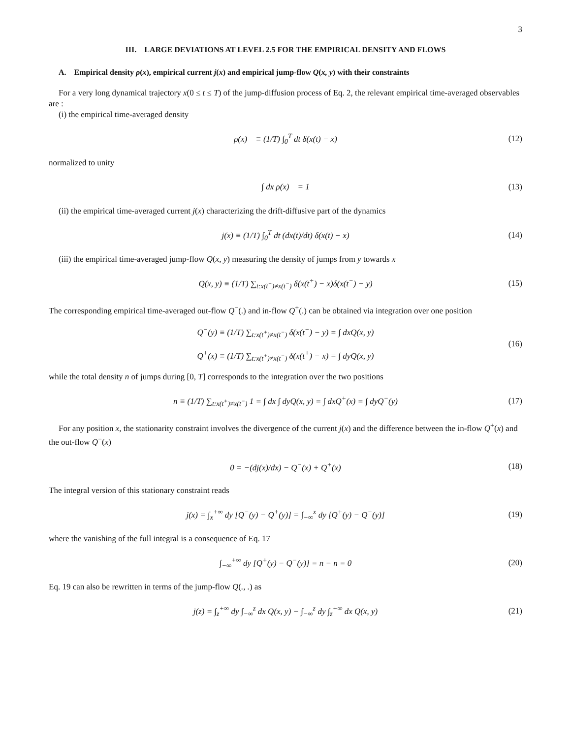3
III. LARGE DEVIATIONS AT LEVEL 2.5 FOR THE EMPIRICAL DENSITY AND FLOWS
A. Empirical density ρ(x), empirical current j(x) and empirical jump-flow Q(x, y) with their constraints
For a very long dynamical trajectory x(0 ≤ t ≤ T) of the jump-diffusion process of Eq. 2, the relevant empirical time-averaged observables are :
(i) the empirical time-averaged density
ρ(x) ≡ (1/T) ∫<sub>0</sub><sup>T</sup> dt δ(x(t) − x) (12)
normalized to unity
∫ dx ρ(x) = 1 (13)
(ii) the empirical time-averaged current j(x) characterizing the drift-diffusive part of the dynamics
j(x) ≡ (1/T) ∫<sub>0</sub><sup>T</sup> dt (dx(t)/dt) δ(x(t) − x) (14)
(iii) the empirical time-averaged jump-flow Q(x, y) measuring the density of jumps from y towards x
Q(x, y) ≡ (1/T) ∑<sub>t:x(t<sup>+</sup>)≠x(t<sup>−</sup>)</sub> δ(x(t<sup>+</sup>) − x)δ(x(t<sup>−</sup>) − y) (15)
The corresponding empirical time-averaged out-flow Q<sup>−</sup>(.) and in-flow Q<sup>+</sup>(.) can be obtained via integration over one position
Q<sup>−</sup>(y) ≡ (1/T) ∑<sub>t:x(t<sup>+</sup>)≠x(t<sup>−</sup>)</sub> δ(x(t<sup>−</sup>) − y) = ∫ dxQ(x, y)
Q<sup>+</sup>(x) ≡ (1/T) ∑<sub>t:x(t<sup>+</sup>)≠x(t<sup>−</sup>)</sub> δ(x(t<sup>+</sup>) − x) = ∫ dyQ(x, y) (16)
while the total density n of jumps during [0, T] corresponds to the integration over the two positions
n ≡ (1/T) ∑<sub>t:x(t<sup>+</sup>)≠x(t<sup>−</sup>)</sub> 1 = ∫ dx ∫ dyQ(x, y) = ∫ dxQ<sup>+</sup>(x) = ∫ dyQ<sup>−</sup>(y) (17)
For any position x, the stationarity constraint involves the divergence of the current j(x) and the difference between the in-flow Q<sup>+</sup>(x) and the out-flow Q<sup>−</sup>(x)
0 = −(dj(x)/dx) − Q<sup>−</sup>(x) + Q<sup>+</sup>(x) (18)
The integral version of this stationary constraint reads
j(x) = ∫<sub>x</sub><sup>+∞</sup> dy [Q<sup>−</sup>(y) − Q<sup>+</sup>(y)] = ∫<sub>−∞</sub><sup>x</sup> dy [Q<sup>+</sup>(y) − Q<sup>−</sup>(y)] (19)
where the vanishing of the full integral is a consequence of Eq. 17
∫<sub>−∞</sub><sup>+∞</sup> dy [Q<sup>+</sup>(y) − Q<sup>−</sup>(y)] = n − n = 0 (20)
Eq. 19 can also be rewritten in terms of the jump-flow Q(., .) as
j(z) = ∫<sub>z</sub><sup>+∞</sup> dy ∫<sub>−∞</sub><sup>z</sup> dx Q(x, y) − ∫<sub>−∞</sub><sup>z</sup> dy ∫<sub>z</sub><sup>+∞</sup> dx Q(x, y) (21)